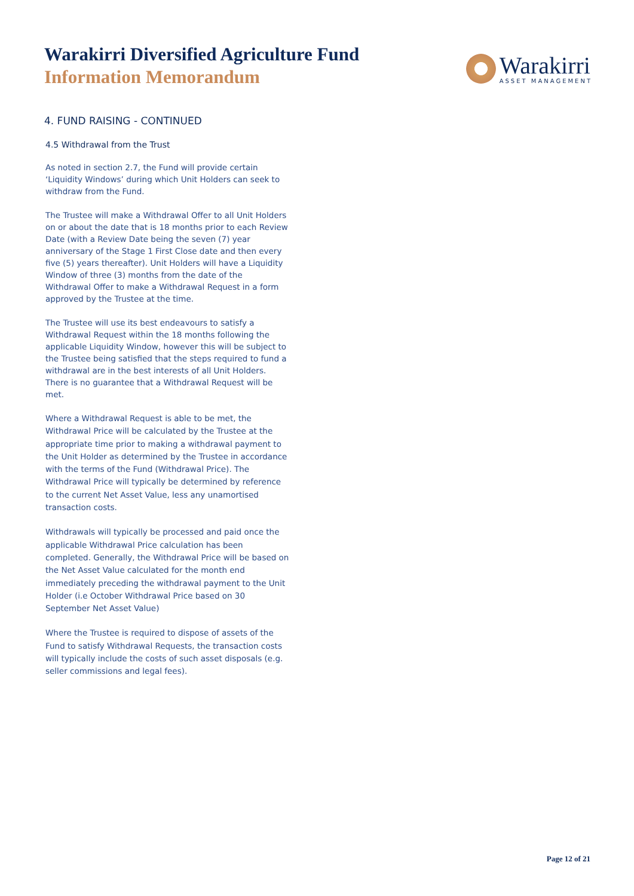Warakirri Diversified Agriculture Fund
Information Memorandum
Warakirri
ASSET MANAGEMENT
4. FUND RAISING - CONTINUED
4.5 Withdrawal from the Trust
As noted in section 2.7, the Fund will provide certain ‘Liquidity Windows’ during which Unit Holders can seek to withdraw from the Fund.
The Trustee will make a Withdrawal Offer to all Unit Holders on or about the date that is 18 months prior to each Review Date (with a Review Date being the seven (7) year anniversary of the Stage 1 First Close date and then every five (5) years thereafter). Unit Holders will have a Liquidity Window of three (3) months from the date of the Withdrawal Offer to make a Withdrawal Request in a form approved by the Trustee at the time.
The Trustee will use its best endeavours to satisfy a Withdrawal Request within the 18 months following the applicable Liquidity Window, however this will be subject to the Trustee being satisfied that the steps required to fund a withdrawal are in the best interests of all Unit Holders. There is no guarantee that a Withdrawal Request will be met.
Where a Withdrawal Request is able to be met, the Withdrawal Price will be calculated by the Trustee at the appropriate time prior to making a withdrawal payment to the Unit Holder as determined by the Trustee in accordance with the terms of the Fund (Withdrawal Price). The Withdrawal Price will typically be determined by reference to the current Net Asset Value, less any unamortised transaction costs.
Withdrawals will typically be processed and paid once the applicable Withdrawal Price calculation has been completed. Generally, the Withdrawal Price will be based on the Net Asset Value calculated for the month end immediately preceding the withdrawal payment to the Unit Holder (i.e October Withdrawal Price based on 30 September Net Asset Value)
Where the Trustee is required to dispose of assets of the Fund to satisfy Withdrawal Requests, the transaction costs will typically include the costs of such asset disposals (e.g. seller commissions and legal fees).
Page 12 of 21